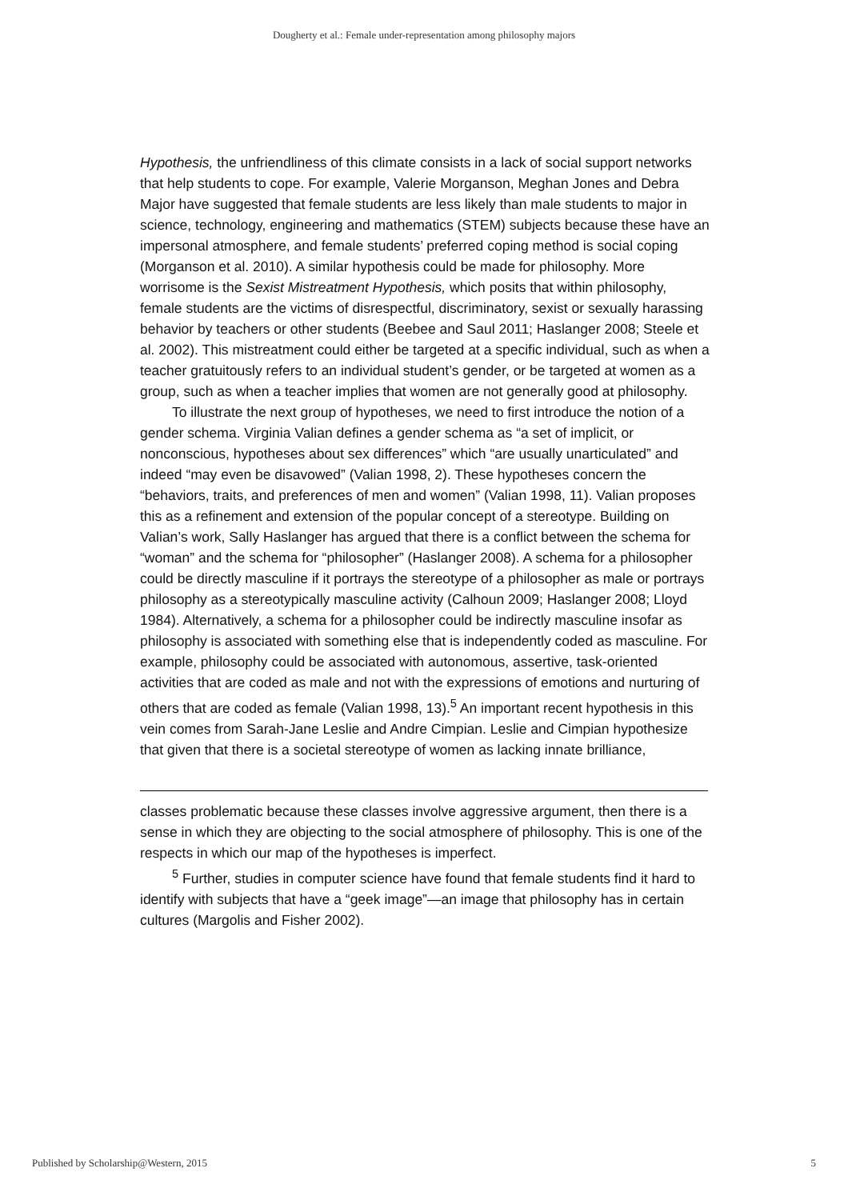Dougherty et al.: Female under-representation among philosophy majors
Hypothesis, the unfriendliness of this climate consists in a lack of social support networks that help students to cope. For example, Valerie Morganson, Meghan Jones and Debra Major have suggested that female students are less likely than male students to major in science, technology, engineering and mathematics (STEM) subjects because these have an impersonal atmosphere, and female students’ preferred coping method is social coping (Morganson et al. 2010). A similar hypothesis could be made for philosophy. More worrisome is the Sexist Mistreatment Hypothesis, which posits that within philosophy, female students are the victims of disrespectful, discriminatory, sexist or sexually harassing behavior by teachers or other students (Beebee and Saul 2011; Haslanger 2008; Steele et al. 2002). This mistreatment could either be targeted at a specific individual, such as when a teacher gratuitously refers to an individual student’s gender, or be targeted at women as a group, such as when a teacher implies that women are not generally good at philosophy.
To illustrate the next group of hypotheses, we need to first introduce the notion of a gender schema. Virginia Valian defines a gender schema as “a set of implicit, or nonconscious, hypotheses about sex differences” which “are usually unarticulated” and indeed “may even be disavowed” (Valian 1998, 2). These hypotheses concern the “behaviors, traits, and preferences of men and women” (Valian 1998, 11). Valian proposes this as a refinement and extension of the popular concept of a stereotype. Building on Valian’s work, Sally Haslanger has argued that there is a conflict between the schema for “woman” and the schema for “philosopher” (Haslanger 2008). A schema for a philosopher could be directly masculine if it portrays the stereotype of a philosopher as male or portrays philosophy as a stereotypically masculine activity (Calhoun 2009; Haslanger 2008; Lloyd 1984). Alternatively, a schema for a philosopher could be indirectly masculine insofar as philosophy is associated with something else that is independently coded as masculine. For example, philosophy could be associated with autonomous, assertive, task-oriented activities that are coded as male and not with the expressions of emotions and nurturing of others that are coded as female (Valian 1998, 13).<sup>5</sup> An important recent hypothesis in this vein comes from Sarah-Jane Leslie and Andre Cimpian. Leslie and Cimpian hypothesize that given that there is a societal stereotype of women as lacking innate brilliance,
classes problematic because these classes involve aggressive argument, then there is a sense in which they are objecting to the social atmosphere of philosophy. This is one of the respects in which our map of the hypotheses is imperfect.
<sup>5</sup> Further, studies in computer science have found that female students find it hard to identify with subjects that have a “geek image”—an image that philosophy has in certain cultures (Margolis and Fisher 2002).
Published by Scholarship@Western, 2015 5